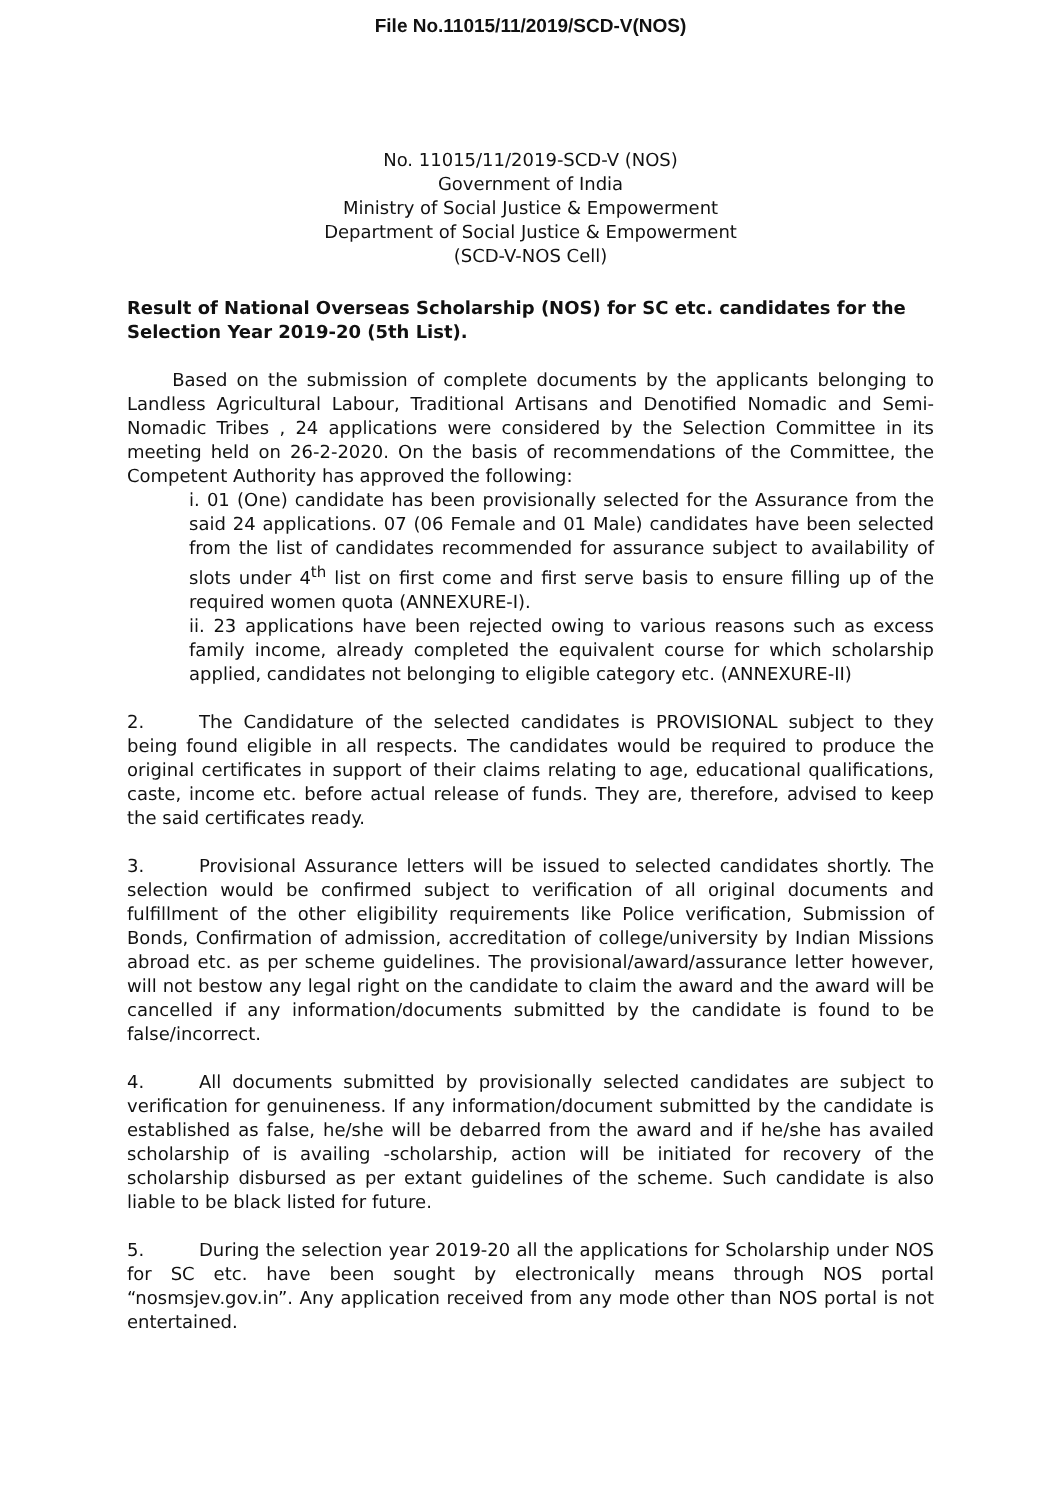File No.11015/11/2019/SCD-V(NOS)
No. 11015/11/2019-SCD-V (NOS)
Government of India
Ministry of Social Justice & Empowerment
Department of Social Justice & Empowerment
(SCD-V-NOS Cell)
Result of National Overseas Scholarship (NOS) for SC etc. candidates for the Selection Year 2019-20 (5th List).
   Based on the submission of complete documents by the applicants belonging to Landless Agricultural Labour, Traditional Artisans and Denotified Nomadic and Semi-Nomadic Tribes , 24 applications were considered by the Selection Committee in its meeting held on 26-2-2020. On the basis of recommendations of the Committee, the Competent Authority has approved the following:
i. 01 (One) candidate has been provisionally selected for the Assurance from the said 24 applications. 07 (06 Female and 01 Male) candidates have been selected from the list of candidates recommended for assurance subject to availability of slots under 4<sup>th</sup> list on first come and first serve basis to ensure filling up of the required women quota (ANNEXURE-I).
ii. 23 applications have been rejected owing to various reasons such as excess family income, already completed the equivalent course for which scholarship applied, candidates not belonging to eligible category etc. (ANNEXURE-II)
2.  The Candidature of the selected candidates is PROVISIONAL subject to they being found eligible in all respects. The candidates would be required to produce the original certificates in support of their claims relating to age, educational qualifications, caste, income etc. before actual release of funds. They are, therefore, advised to keep the said certificates ready.
3.  Provisional Assurance letters will be issued to selected candidates shortly. The selection would be confirmed subject to verification of all original documents and fulfillment of the other eligibility requirements like Police verification, Submission of Bonds, Confirmation of admission, accreditation of college/university by Indian Missions abroad etc. as per scheme guidelines. The provisional/award/assurance letter however, will not bestow any legal right on the candidate to claim the award and the award will be cancelled if any information/documents submitted by the candidate is found to be false/incorrect.
4.  All documents submitted by provisionally selected candidates are subject to verification for genuineness. If any information/document submitted by the candidate is established as false, he/she will be debarred from the award and if he/she has availed scholarship of is availing -scholarship, action will be initiated for recovery of the scholarship disbursed as per extant guidelines of the scheme. Such candidate is also liable to be black listed for future.
5.  During the selection year 2019-20 all the applications for Scholarship under NOS for SC etc. have been sought by electronically means through NOS portal “nosmsjev.gov.in”. Any application received from any mode other than NOS portal is not entertained.